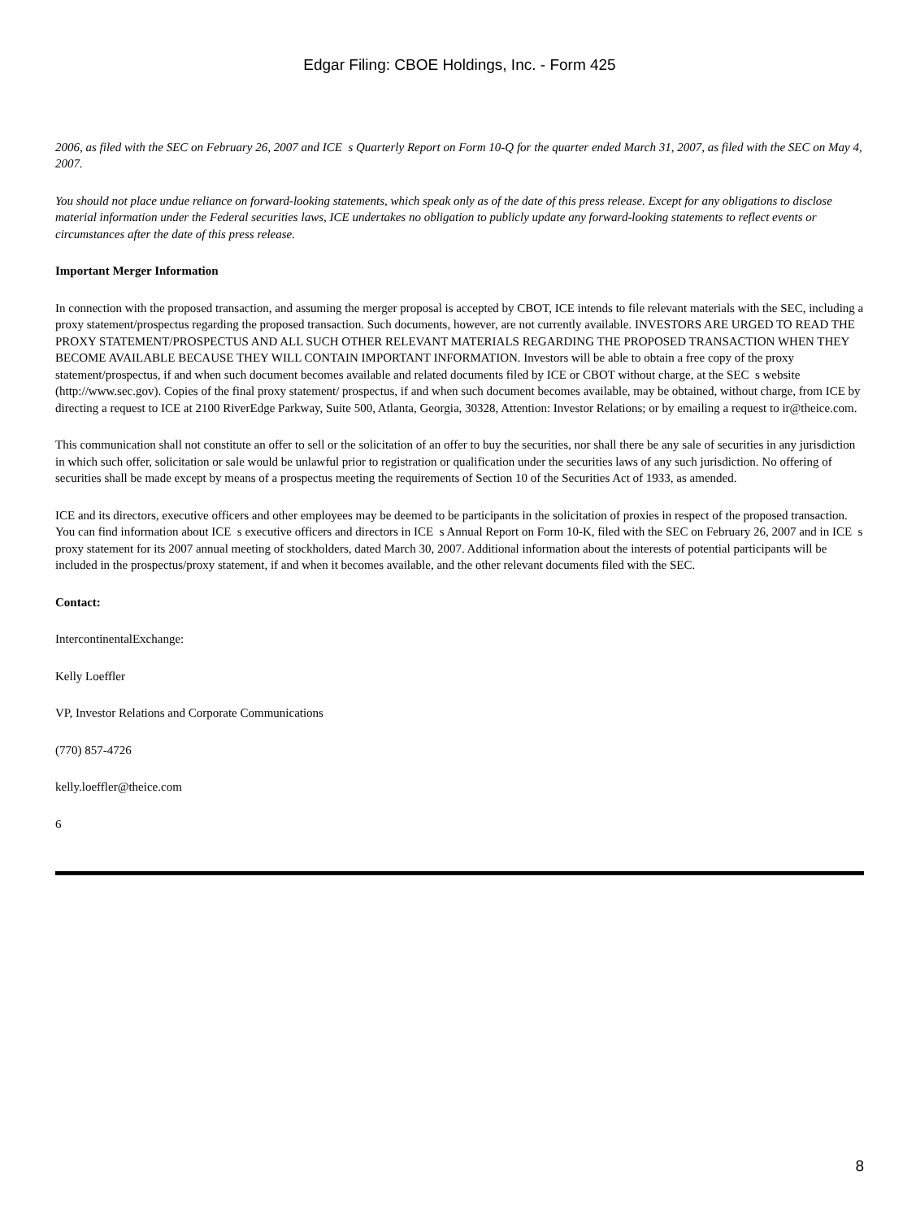Edgar Filing: CBOE Holdings, Inc. - Form 425
2006, as filed with the SEC on February 26, 2007 and ICE s Quarterly Report on Form 10-Q for the quarter ended March 31, 2007, as filed with the SEC on May 4, 2007.
You should not place undue reliance on forward-looking statements, which speak only as of the date of this press release. Except for any obligations to disclose material information under the Federal securities laws, ICE undertakes no obligation to publicly update any forward-looking statements to reflect events or circumstances after the date of this press release.
Important Merger Information
In connection with the proposed transaction, and assuming the merger proposal is accepted by CBOT, ICE intends to file relevant materials with the SEC, including a proxy statement/prospectus regarding the proposed transaction. Such documents, however, are not currently available. INVESTORS ARE URGED TO READ THE PROXY STATEMENT/PROSPECTUS AND ALL SUCH OTHER RELEVANT MATERIALS REGARDING THE PROPOSED TRANSACTION WHEN THEY BECOME AVAILABLE BECAUSE THEY WILL CONTAIN IMPORTANT INFORMATION. Investors will be able to obtain a free copy of the proxy statement/prospectus, if and when such document becomes available and related documents filed by ICE or CBOT without charge, at the SEC s website (http://www.sec.gov). Copies of the final proxy statement/ prospectus, if and when such document becomes available, may be obtained, without charge, from ICE by directing a request to ICE at 2100 RiverEdge Parkway, Suite 500, Atlanta, Georgia, 30328, Attention: Investor Relations; or by emailing a request to ir@theice.com.
This communication shall not constitute an offer to sell or the solicitation of an offer to buy the securities, nor shall there be any sale of securities in any jurisdiction in which such offer, solicitation or sale would be unlawful prior to registration or qualification under the securities laws of any such jurisdiction. No offering of securities shall be made except by means of a prospectus meeting the requirements of Section 10 of the Securities Act of 1933, as amended.
ICE and its directors, executive officers and other employees may be deemed to be participants in the solicitation of proxies in respect of the proposed transaction. You can find information about ICE s executive officers and directors in ICE s Annual Report on Form 10-K, filed with the SEC on February 26, 2007 and in ICE s proxy statement for its 2007 annual meeting of stockholders, dated March 30, 2007. Additional information about the interests of potential participants will be included in the prospectus/proxy statement, if and when it becomes available, and the other relevant documents filed with the SEC.
Contact:
IntercontinentalExchange:
Kelly Loeffler
VP, Investor Relations and Corporate Communications
(770) 857-4726
kelly.loeffler@theice.com
6
8